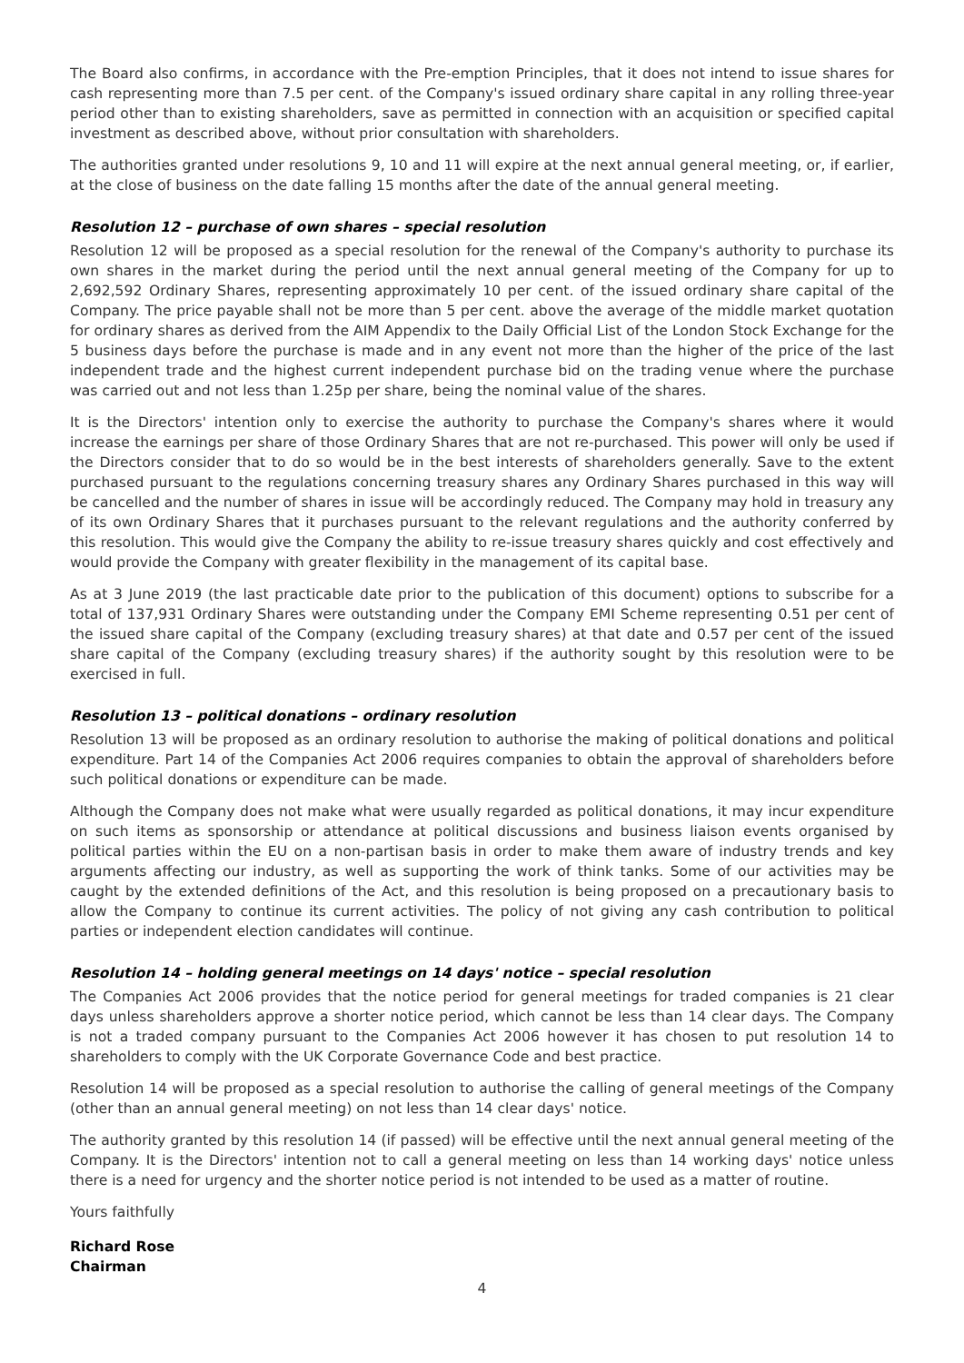The Board also confirms, in accordance with the Pre-emption Principles, that it does not intend to issue shares for cash representing more than 7.5 per cent. of the Company's issued ordinary share capital in any rolling three-year period other than to existing shareholders, save as permitted in connection with an acquisition or specified capital investment as described above, without prior consultation with shareholders.
The authorities granted under resolutions 9, 10 and 11 will expire at the next annual general meeting, or, if earlier, at the close of business on the date falling 15 months after the date of the annual general meeting.
Resolution 12 – purchase of own shares – special resolution
Resolution 12 will be proposed as a special resolution for the renewal of the Company's authority to purchase its own shares in the market during the period until the next annual general meeting of the Company for up to 2,692,592 Ordinary Shares, representing approximately 10 per cent. of the issued ordinary share capital of the Company. The price payable shall not be more than 5 per cent. above the average of the middle market quotation for ordinary shares as derived from the AIM Appendix to the Daily Official List of the London Stock Exchange for the 5 business days before the purchase is made and in any event not more than the higher of the price of the last independent trade and the highest current independent purchase bid on the trading venue where the purchase was carried out and not less than 1.25p per share, being the nominal value of the shares.
It is the Directors' intention only to exercise the authority to purchase the Company's shares where it would increase the earnings per share of those Ordinary Shares that are not re-purchased. This power will only be used if the Directors consider that to do so would be in the best interests of shareholders generally. Save to the extent purchased pursuant to the regulations concerning treasury shares any Ordinary Shares purchased in this way will be cancelled and the number of shares in issue will be accordingly reduced. The Company may hold in treasury any of its own Ordinary Shares that it purchases pursuant to the relevant regulations and the authority conferred by this resolution. This would give the Company the ability to re-issue treasury shares quickly and cost effectively and would provide the Company with greater flexibility in the management of its capital base.
As at 3 June 2019 (the last practicable date prior to the publication of this document) options to subscribe for a total of 137,931 Ordinary Shares were outstanding under the Company EMI Scheme representing 0.51 per cent of the issued share capital of the Company (excluding treasury shares) at that date and 0.57 per cent of the issued share capital of the Company (excluding treasury shares) if the authority sought by this resolution were to be exercised in full.
Resolution 13 – political donations – ordinary resolution
Resolution 13 will be proposed as an ordinary resolution to authorise the making of political donations and political expenditure. Part 14 of the Companies Act 2006 requires companies to obtain the approval of shareholders before such political donations or expenditure can be made.
Although the Company does not make what were usually regarded as political donations, it may incur expenditure on such items as sponsorship or attendance at political discussions and business liaison events organised by political parties within the EU on a non-partisan basis in order to make them aware of industry trends and key arguments affecting our industry, as well as supporting the work of think tanks. Some of our activities may be caught by the extended definitions of the Act, and this resolution is being proposed on a precautionary basis to allow the Company to continue its current activities. The policy of not giving any cash contribution to political parties or independent election candidates will continue.
Resolution 14 – holding general meetings on 14 days' notice – special resolution
The Companies Act 2006 provides that the notice period for general meetings for traded companies is 21 clear days unless shareholders approve a shorter notice period, which cannot be less than 14 clear days. The Company is not a traded company pursuant to the Companies Act 2006 however it has chosen to put resolution 14 to shareholders to comply with the UK Corporate Governance Code and best practice.
Resolution 14 will be proposed as a special resolution to authorise the calling of general meetings of the Company (other than an annual general meeting) on not less than 14 clear days' notice.
The authority granted by this resolution 14 (if passed) will be effective until the next annual general meeting of the Company. It is the Directors' intention not to call a general meeting on less than 14 working days' notice unless there is a need for urgency and the shorter notice period is not intended to be used as a matter of routine.
Yours faithfully
Richard Rose
Chairman
4